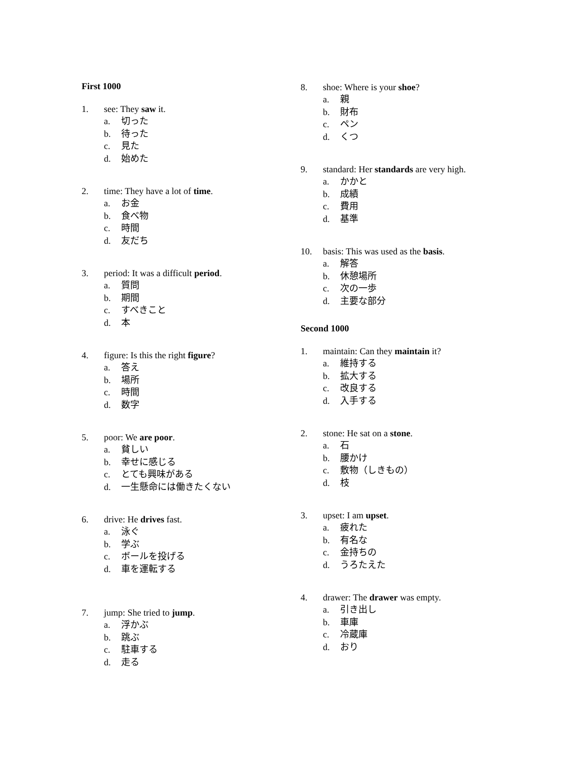First 1000
1. see: They saw it.
a. 切った
b. 待った
c. 見た
d. 始めた
2. time: They have a lot of time.
a. お金
b. 食べ物
c. 時間
d. 友だち
3. period: It was a difficult period.
a. 質問
b. 期間
c. すべきこと
d. 本
4. figure: Is this the right figure?
a. 答え
b. 場所
c. 時間
d. 数字
5. poor: We are poor.
a. 貧しい
b. 幸せに感じる
c. とても興味がある
d. 一生懸命には働きたくない
6. drive: He drives fast.
a. 泳ぐ
b. 学ぶ
c. ボールを投げる
d. 車を運転する
7. jump: She tried to jump.
a. 浮かぶ
b. 跳ぶ
c. 駐車する
d. 走る
8. shoe: Where is your shoe?
a. 親
b. 財布
c. ペン
d. くつ
9. standard: Her standards are very high.
a. かかと
b. 成績
c. 費用
d. 基準
10. basis: This was used as the basis.
a. 解答
b. 休憩場所
c. 次の一歩
d. 主要な部分
Second 1000
1. maintain: Can they maintain it?
a. 維持する
b. 拡大する
c. 改良する
d. 入手する
2. stone: He sat on a stone.
a. 石
b. 腰かけ
c. 敷物（しきもの）
d. 枝
3. upset: I am upset.
a. 疲れた
b. 有名な
c. 金持ちの
d. うろたえた
4. drawer: The drawer was empty.
a. 引き出し
b. 車庫
c. 冷蔵庫
d. おり